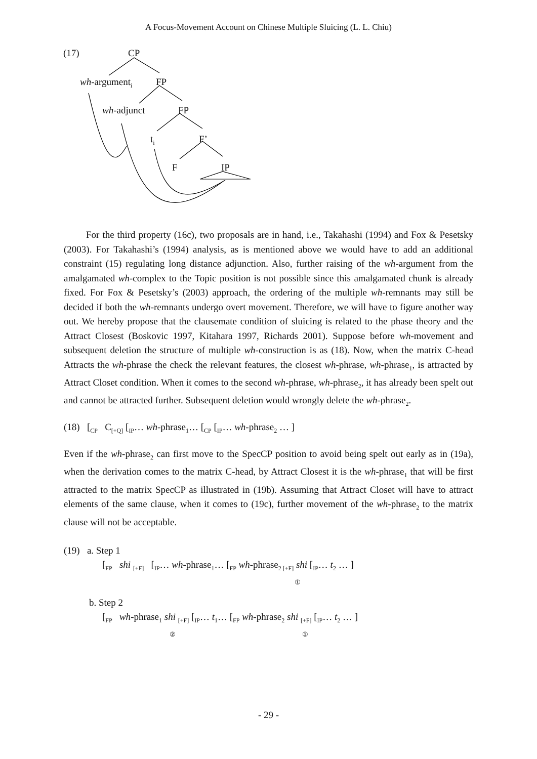A Focus-Movement Account on Chinese Multiple Sluicing (L. L. Chiu)
(17) CP
wh-argument<sub>i</sub> FP
wh-adjunct FP
t<sub>i</sub> F’
F IP
For the third property (16c), two proposals are in hand, i.e., Takahashi (1994) and Fox & Pesetsky (2003). For Takahashi’s (1994) analysis, as is mentioned above we would have to add an additional constraint (15) regulating long distance adjunction. Also, further raising of the wh-argument from the amalgamated wh-complex to the Topic position is not possible since this amalgamated chunk is already fixed. For Fox & Pesetsky’s (2003) approach, the ordering of the multiple wh-remnants may still be decided if both the wh-remnants undergo overt movement. Therefore, we will have to figure another way out. We hereby propose that the clausemate condition of sluicing is related to the phase theory and the Attract Closest (Boskovic 1997, Kitahara 1997, Richards 2001). Suppose before wh-movement and subsequent deletion the structure of multiple wh-construction is as (18). Now, when the matrix C-head Attracts the wh-phrase the check the relevant features, the closest wh-phrase, wh-phrase<sub>1</sub>, is attracted by Attract Closet condition. When it comes to the second wh-phrase, wh-phrase<sub>2</sub>, it has already been spelt out and cannot be attracted further. Subsequent deletion would wrongly delete the wh-phrase<sub>2</sub>.
(18) [<sub>CP</sub> C<sub>[+Q]</sub> [<sub>IP</sub>… wh-phrase<sub>1</sub>… [<sub>CP</sub> [<sub>IP</sub>… wh-phrase<sub>2</sub> … ]
Even if the wh-phrase<sub>2</sub> can first move to the SpecCP position to avoid being spelt out early as in (19a), when the derivation comes to the matrix C-head, by Attract Closest it is the wh-phrase<sub>1</sub> that will be first attracted to the matrix SpecCP as illustrated in (19b). Assuming that Attract Closet will have to attract elements of the same clause, when it comes to (19c), further movement of the wh-phrase<sub>2</sub> to the matrix clause will not be acceptable.
(19) a. Step 1
[<sub>FP</sub> shi <sub>[+F]</sub> [<sub>IP</sub>… wh-phrase<sub>1</sub>… [<sub>FP</sub> wh-phrase<sub>2 [+F]</sub> shi [<sub>IP</sub>… t<sub>2</sub> … ]
①
b. Step 2
[<sub>FP</sub> wh-phrase<sub>1</sub> shi <sub>[+F]</sub> [<sub>IP</sub>… t<sub>1</sub>… [<sub>FP</sub> wh-phrase<sub>2</sub> shi <sub>[+F]</sub> [<sub>IP</sub>… t<sub>2</sub> … ]
② ①
- 29 -